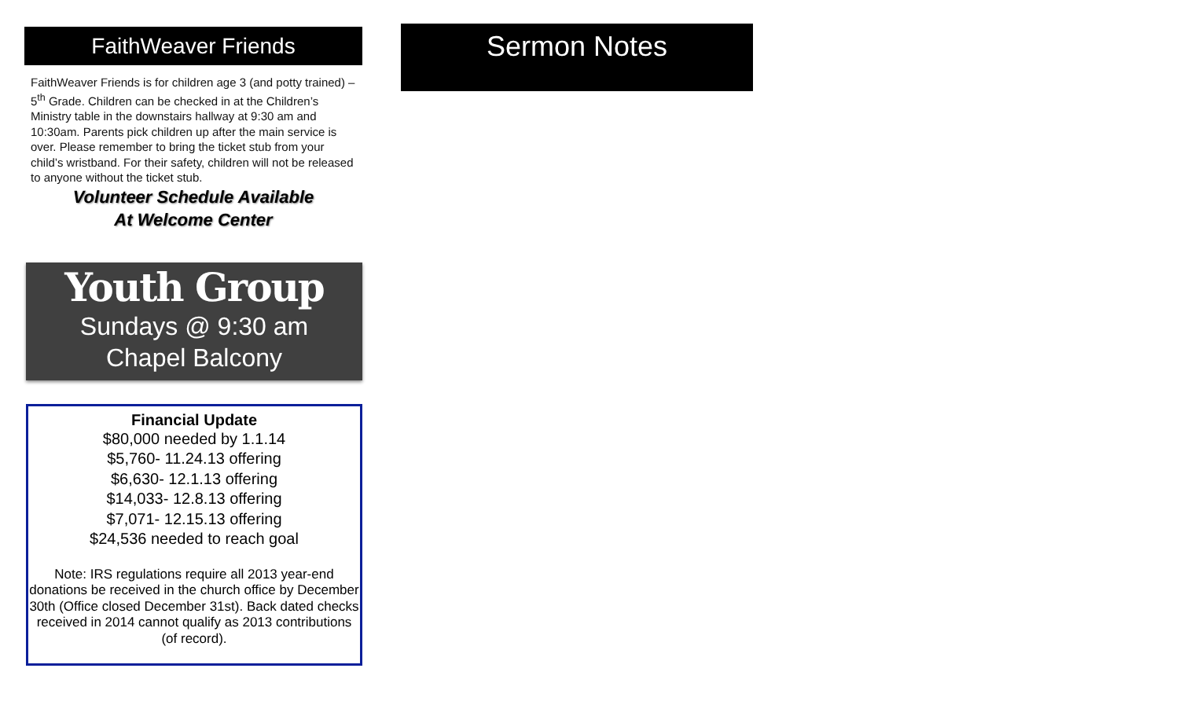FaithWeaver Friends
FaithWeaver Friends is for children age 3 (and potty trained) – 5<sup>th</sup> Grade. Children can be checked in at the Children’s Ministry table in the downstairs hallway at 9:30 am and 10:30am. Parents pick children up after the main service is over. Please remember to bring the ticket stub from your child’s wristband. For their safety, children will not be released to anyone without the ticket stub.
Volunteer Schedule Available
At Welcome Center
Youth Group
Sundays @ 9:30 am
Chapel Balcony
Financial Update
$80,000 needed by 1.1.14
$5,760- 11.24.13 offering
$6,630- 12.1.13 offering
$14,033- 12.8.13 offering
$7,071- 12.15.13 offering
$24,536 needed to reach goal
Note: IRS regulations require all 2013 year-end donations be received in the church office by December 30th (Office closed December 31st). Back dated checks received in 2014 cannot qualify as 2013 contributions (of record).
Sermon Notes